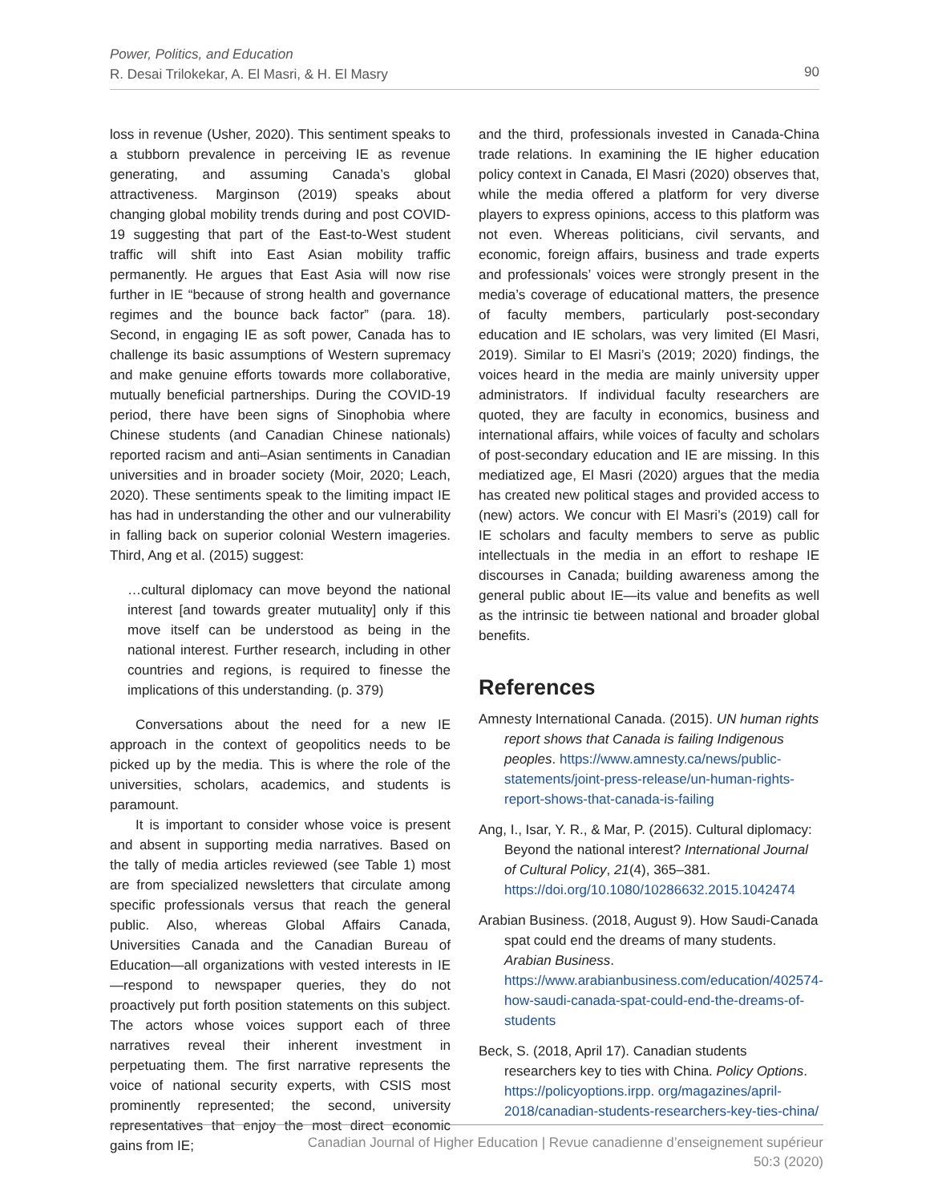Power, Politics, and Education
R. Desai Trilokekar, A. El Masri, & H. El Masry
90
loss in revenue (Usher, 2020). This sentiment speaks to a stubborn prevalence in perceiving IE as revenue generating, and assuming Canada’s global attractiveness. Marginson (2019) speaks about changing global mobility trends during and post COVID-19 suggesting that part of the East-to-West student traffic will shift into East Asian mobility traffic permanently. He argues that East Asia will now rise further in IE “because of strong health and governance regimes and the bounce back factor” (para. 18). Second, in engaging IE as soft power, Canada has to challenge its basic assumptions of Western supremacy and make genuine efforts towards more collaborative, mutually beneficial partnerships. During the COVID-19 period, there have been signs of Sinophobia where Chinese students (and Canadian Chinese nationals) reported racism and anti–Asian sentiments in Canadian universities and in broader society (Moir, 2020; Leach, 2020). These sentiments speak to the limiting impact IE has had in understanding the other and our vulnerability in falling back on superior colonial Western imageries. Third, Ang et al. (2015) suggest:
…cultural diplomacy can move beyond the national interest [and towards greater mutuality] only if this move itself can be understood as being in the national interest. Further research, including in other countries and regions, is required to finesse the implications of this understanding. (p. 379)
Conversations about the need for a new IE approach in the context of geopolitics needs to be picked up by the media. This is where the role of the universities, scholars, academics, and students is paramount.
It is important to consider whose voice is present and absent in supporting media narratives. Based on the tally of media articles reviewed (see Table 1) most are from specialized newsletters that circulate among specific professionals versus that reach the general public. Also, whereas Global Affairs Canada, Universities Canada and the Canadian Bureau of Education—all organizations with vested interests in IE—respond to newspaper queries, they do not proactively put forth position statements on this subject. The actors whose voices support each of three narratives reveal their inherent investment in perpetuating them. The first narrative represents the voice of national security experts, with CSIS most prominently represented; the second, university representatives that enjoy the most direct economic gains from IE;
and the third, professionals invested in Canada-China trade relations. In examining the IE higher education policy context in Canada, El Masri (2020) observes that, while the media offered a platform for very diverse players to express opinions, access to this platform was not even. Whereas politicians, civil servants, and economic, foreign affairs, business and trade experts and professionals’ voices were strongly present in the media’s coverage of educational matters, the presence of faculty members, particularly post-secondary education and IE scholars, was very limited (El Masri, 2019). Similar to El Masri’s (2019; 2020) findings, the voices heard in the media are mainly university upper administrators. If individual faculty researchers are quoted, they are faculty in economics, business and international affairs, while voices of faculty and scholars of post-secondary education and IE are missing. In this mediatized age, El Masri (2020) argues that the media has created new political stages and provided access to (new) actors. We concur with El Masri’s (2019) call for IE scholars and faculty members to serve as public intellectuals in the media in an effort to reshape IE discourses in Canada; building awareness among the general public about IE—its value and benefits as well as the intrinsic tie between national and broader global benefits.
References
Amnesty International Canada. (2015). UN human rights report shows that Canada is failing Indigenous peoples. https://www.amnesty.ca/news/public-statements/joint-press-release/un-human-rights-report-shows-that-canada-is-failing
Ang, I., Isar, Y. R., & Mar, P. (2015). Cultural diplomacy: Beyond the national interest? International Journal of Cultural Policy, 21(4), 365–381. https://doi.org/10.1080/10286632.2015.1042474
Arabian Business. (2018, August 9). How Saudi-Canada spat could end the dreams of many students. Arabian Business. https://www.arabianbusiness.com/education/402574-how-saudi-canada-spat-could-end-the-dreams-of-students
Beck, S. (2018, April 17). Canadian students researchers key to ties with China. Policy Options. https://policyoptions.irpp. org/magazines/april-2018/canadian-students-researchers-key-ties-china/
Canadian Journal of Higher Education | Revue canadienne d’enseignement supérieur
50:3 (2020)